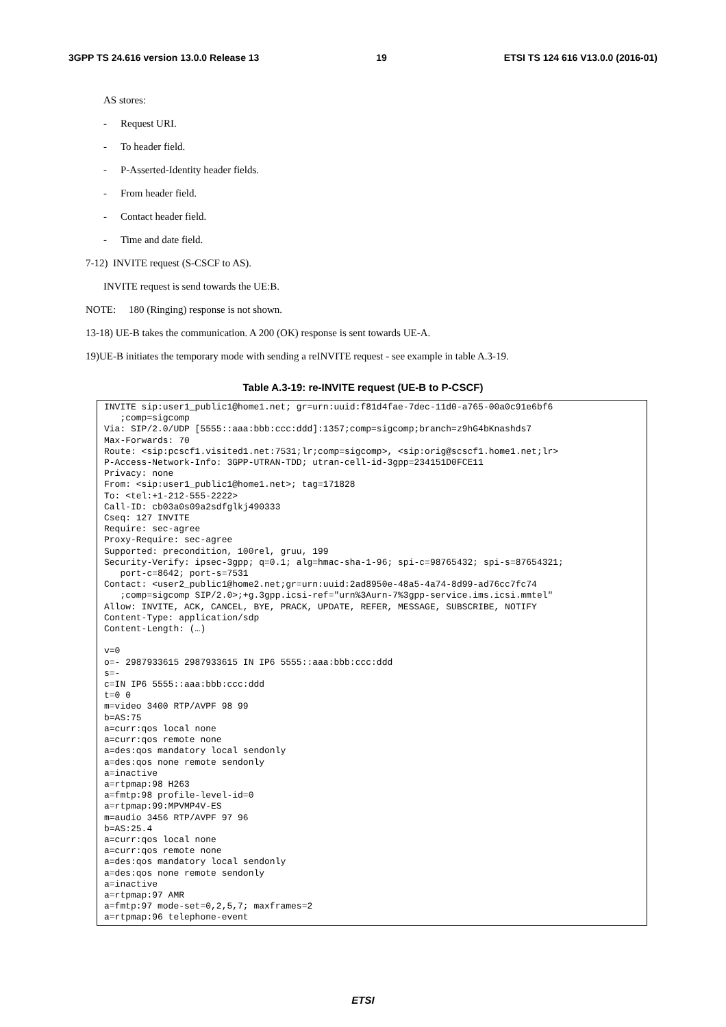3GPP TS 24.616 version 13.0.0 Release 13 19 ETSI TS 124 616 V13.0.0 (2016-01)
AS stores:
- Request URI.
- To header field.
- P-Asserted-Identity header fields.
- From header field.
- Contact header field.
- Time and date field.
7-12) INVITE request (S-CSCF to AS).
INVITE request is send towards the UE:B.
NOTE: 180 (Ringing) response is not shown.
13-18) UE-B takes the communication. A 200 (OK) response is sent towards UE-A.
19)UE-B initiates the temporary mode with sending a reINVITE request - see example in table A.3-19.
Table A.3-19: re-INVITE request (UE-B to P-CSCF)
| INVITE sip:user1_public1@home1.net; gr=urn:uuid:f81d4fae-7dec-11d0-a765-00a0c91e6bf6 ;comp=sigcomp Via: SIP/2.0/UDP [5555::aaa:bbb:ccc:ddd]:1357;comp=sigcomp;branch=z9hG4bKnashds7 Max-Forwards: 70 Route: <sip:pcscf1.visited1.net:7531;lr;comp=sigcomp>, <sip:orig@scscf1.home1.net;lr> P-Access-Network-Info: 3GPP-UTRAN-TDD; utran-cell-id-3gpp=234151D0FCE11 Privacy: none From: <sip:user1_public1@home1.net>; tag=171828 To: <tel:+1-212-555-2222> Call-ID: cb03a0s09a2sdfglkj490333 Cseq: 127 INVITE Require: sec-agree Proxy-Require: sec-agree Supported: precondition, 100rel, gruu, 199 Security-Verify: ipsec-3gpp; q=0.1; alg=hmac-sha-1-96; spi-c=98765432; spi-s=87654321; port-c=8642; port-s=7531 Contact: <user2_public1@home2.net;gr=urn:uuid:2ad8950e-48a5-4a74-8d99-ad76cc7fc74 ;comp=sigcomp SIP/2.0>;+g.3gpp.icsi-ref="urn%3Aurn-7%3gpp-service.ims.icsi.mmtel" Allow: INVITE, ACK, CANCEL, BYE, PRACK, UPDATE, REFER, MESSAGE, SUBSCRIBE, NOTIFY Content-Type: application/sdp Content-Length: (…) v=0 o=- 2987933615 2987933615 IN IP6 5555::aaa:bbb:ccc:ddd s=- c=IN IP6 5555::aaa:bbb:ccc:ddd t=0 0 m=video 3400 RTP/AVPF 98 99 b=AS:75 a=curr:qos local none a=curr:qos remote none a=des:qos mandatory local sendonly a=des:qos none remote sendonly a=inactive a=rtpmap:98 H263 a=fmtp:98 profile-level-id=0 a=rtpmap:99:MPVMP4V-ES m=audio 3456 RTP/AVPF 97 96 b=AS:25.4 a=curr:qos local none a=curr:qos remote none a=des:qos mandatory local sendonly a=des:qos none remote sendonly a=inactive a=rtpmap:97 AMR a=fmtp:97 mode-set=0,2,5,7; maxframes=2 a=rtpmap:96 telephone-event |
ETSI